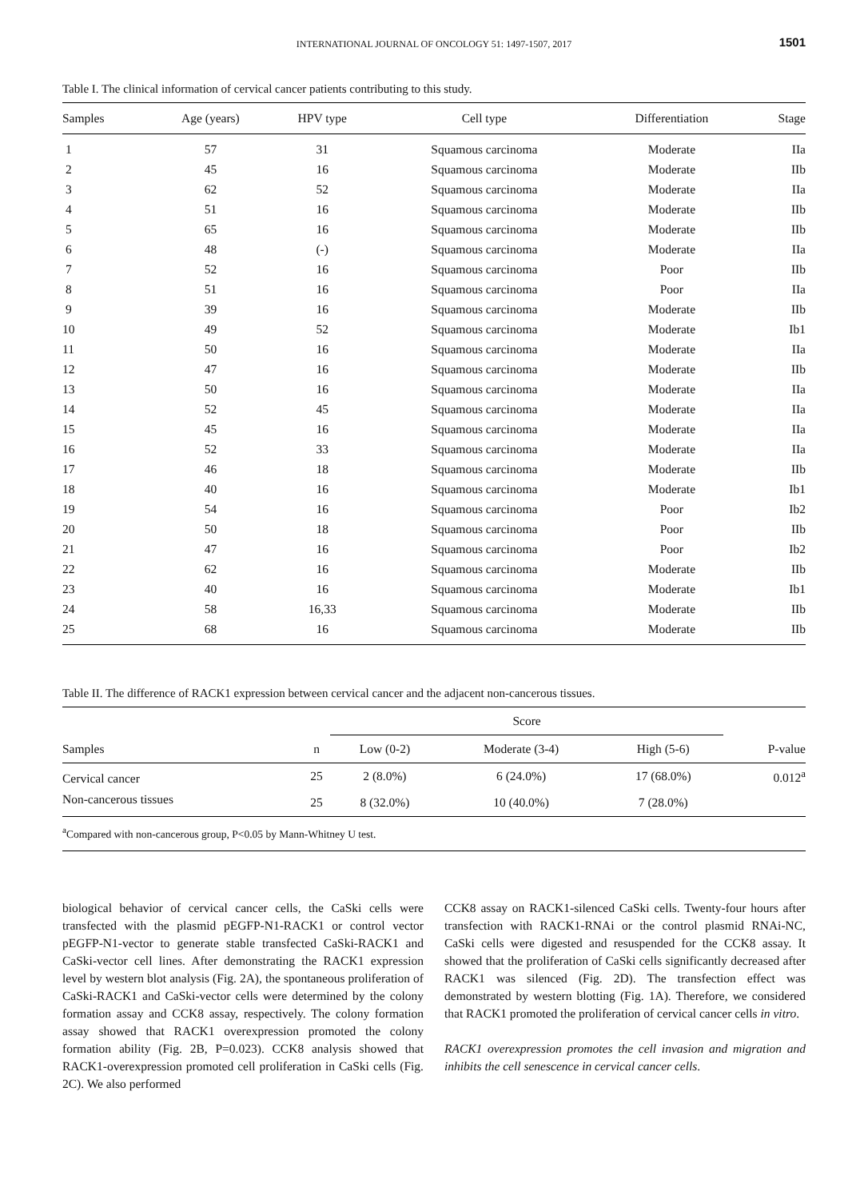INTERNATIONAL JOURNAL OF ONCOLOGY 51: 1497-1507, 2017 1501
Table I. The clinical information of cervical cancer patients contributing to this study.
| Samples | Age (years) | HPV type | Cell type | Differentiation | Stage |
| --- | --- | --- | --- | --- | --- |
| 1 | 57 | 31 | Squamous carcinoma | Moderate | IIa |
| 2 | 45 | 16 | Squamous carcinoma | Moderate | IIb |
| 3 | 62 | 52 | Squamous carcinoma | Moderate | IIa |
| 4 | 51 | 16 | Squamous carcinoma | Moderate | IIb |
| 5 | 65 | 16 | Squamous carcinoma | Moderate | IIb |
| 6 | 48 | (-) | Squamous carcinoma | Moderate | IIa |
| 7 | 52 | 16 | Squamous carcinoma | Poor | IIb |
| 8 | 51 | 16 | Squamous carcinoma | Poor | IIa |
| 9 | 39 | 16 | Squamous carcinoma | Moderate | IIb |
| 10 | 49 | 52 | Squamous carcinoma | Moderate | Ib1 |
| 11 | 50 | 16 | Squamous carcinoma | Moderate | IIa |
| 12 | 47 | 16 | Squamous carcinoma | Moderate | IIb |
| 13 | 50 | 16 | Squamous carcinoma | Moderate | IIa |
| 14 | 52 | 45 | Squamous carcinoma | Moderate | IIa |
| 15 | 45 | 16 | Squamous carcinoma | Moderate | IIa |
| 16 | 52 | 33 | Squamous carcinoma | Moderate | IIa |
| 17 | 46 | 18 | Squamous carcinoma | Moderate | IIb |
| 18 | 40 | 16 | Squamous carcinoma | Moderate | Ib1 |
| 19 | 54 | 16 | Squamous carcinoma | Poor | Ib2 |
| 20 | 50 | 18 | Squamous carcinoma | Poor | IIb |
| 21 | 47 | 16 | Squamous carcinoma | Poor | Ib2 |
| 22 | 62 | 16 | Squamous carcinoma | Moderate | IIb |
| 23 | 40 | 16 | Squamous carcinoma | Moderate | Ib1 |
| 24 | 58 | 16,33 | Squamous carcinoma | Moderate | IIb |
| 25 | 68 | 16 | Squamous carcinoma | Moderate | IIb |
Table II. The difference of RACK1 expression between cervical cancer and the adjacent non-cancerous tissues.
| | | Score | | | |
| --- | --- | --- | --- | --- | --- |
| Samples | n | Low (0-2) | Moderate (3-4) | High (5-6) | P-value |
| Cervical cancer | 25 | 2 (8.0%) | 6 (24.0%) | 17 (68.0%) | 0.012<sup>a</sup> |
| Non-cancerous tissues | 25 | 8 (32.0%) | 10 (40.0%) | 7 (28.0%) | |
| <sup>a</sup> Compared with non-cancerous group, P<0.05 by Mann-Whitney U test. | | | | | |
biological behavior of cervical cancer cells, the CaSki cells were transfected with the plasmid pEGFP-N1-RACK1 or control vector pEGFP-N1-vector to generate stable transfected CaSki-RACK1 and CaSki-vector cell lines. After demonstrating the RACK1 expression level by western blot analysis (Fig. 2A), the spontaneous proliferation of CaSki-RACK1 and CaSki-vector cells were determined by the colony formation assay and CCK8 assay, respectively. The colony formation assay showed that RACK1 overexpression promoted the colony formation ability (Fig. 2B, P=0.023). CCK8 analysis showed that RACK1-overexpression promoted cell proliferation in CaSki cells (Fig. 2C). We also performed
CCK8 assay on RACK1-silenced CaSki cells. Twenty-four hours after transfection with RACK1-RNAi or the control plasmid RNAi-NC, CaSki cells were digested and resuspended for the CCK8 assay. It showed that the proliferation of CaSki cells significantly decreased after RACK1 was silenced (Fig. 2D). The transfection effect was demonstrated by western blotting (Fig. 1A). Therefore, we considered that RACK1 promoted the proliferation of cervical cancer cells in vitro.
RACK1 overexpression promotes the cell invasion and migration and inhibits the cell senescence in cervical cancer cells.